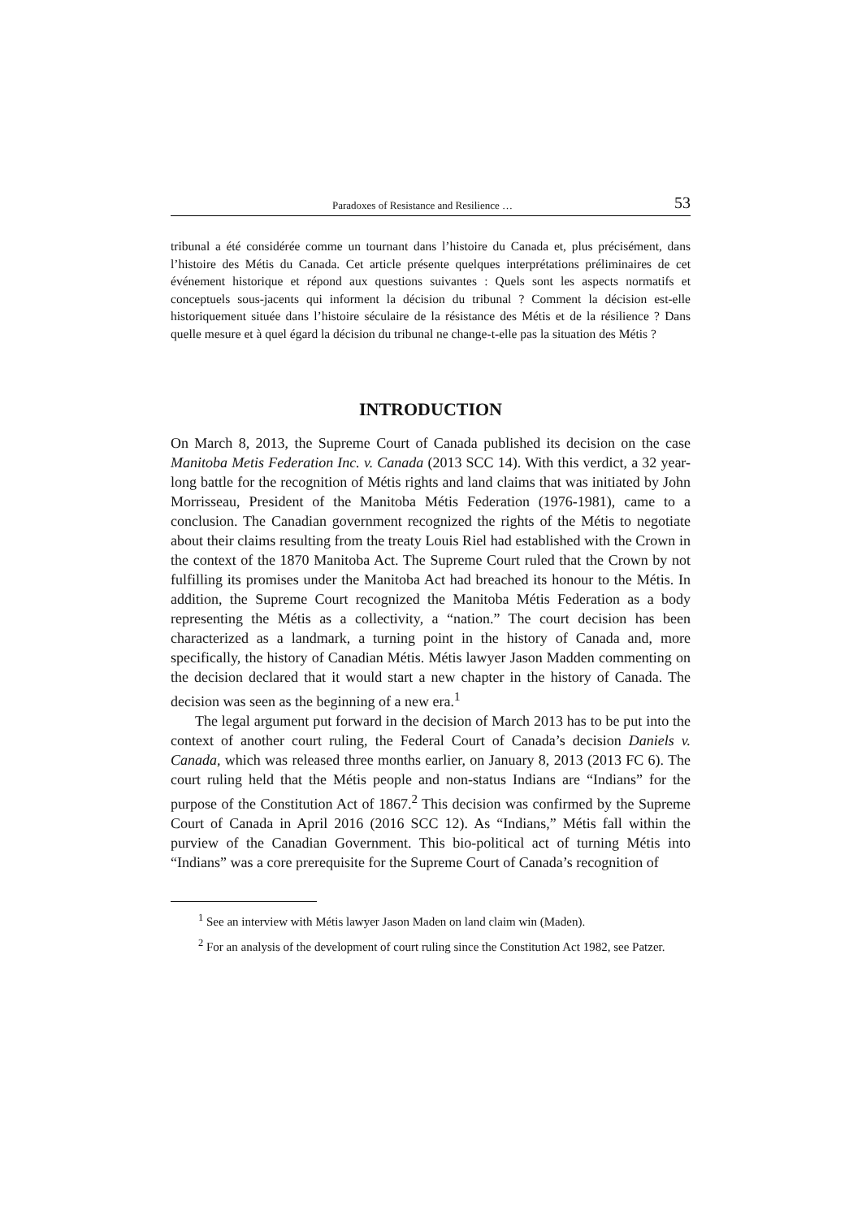Paradoxes of Resistance and Resilience … 53
tribunal a été considérée comme un tournant dans l’histoire du Canada et, plus précisément, dans l’histoire des Métis du Canada. Cet article présente quelques interprétations préliminaires de cet événement historique et répond aux questions suivantes : Quels sont les aspects normatifs et conceptuels sous-jacents qui informent la décision du tribunal ? Comment la décision est-elle historiquement située dans l’histoire séculaire de la résistance des Métis et de la résilience ? Dans quelle mesure et à quel égard la décision du tribunal ne change-t-elle pas la situation des Métis ?
INTRODUCTION
On March 8, 2013, the Supreme Court of Canada published its decision on the case Manitoba Metis Federation Inc. v. Canada (2013 SCC 14). With this verdict, a 32 year-long battle for the recognition of Métis rights and land claims that was initiated by John Morrisseau, President of the Manitoba Métis Federation (1976-1981), came to a conclusion. The Canadian government recognized the rights of the Métis to negotiate about their claims resulting from the treaty Louis Riel had established with the Crown in the context of the 1870 Manitoba Act. The Supreme Court ruled that the Crown by not fulfilling its promises under the Manitoba Act had breached its honour to the Métis. In addition, the Supreme Court recognized the Manitoba Métis Federation as a body representing the Métis as a collectivity, a “nation.” The court decision has been characterized as a landmark, a turning point in the history of Canada and, more specifically, the history of Canadian Métis. Métis lawyer Jason Madden commenting on the decision declared that it would start a new chapter in the history of Canada. The decision was seen as the beginning of a new era.<sup>1</sup>
The legal argument put forward in the decision of March 2013 has to be put into the context of another court ruling, the Federal Court of Canada’s decision Daniels v. Canada, which was released three months earlier, on January 8, 2013 (2013 FC 6). The court ruling held that the Métis people and non-status Indians are “Indians” for the purpose of the Constitution Act of 1867.<sup>2</sup> This decision was confirmed by the Supreme Court of Canada in April 2016 (2016 SCC 12). As “Indians,” Métis fall within the purview of the Canadian Government. This bio-political act of turning Métis into “Indians” was a core prerequisite for the Supreme Court of Canada’s recognition of
<sup>1</sup> See an interview with Métis lawyer Jason Maden on land claim win (Maden).
<sup>2</sup> For an analysis of the development of court ruling since the Constitution Act 1982, see Patzer.